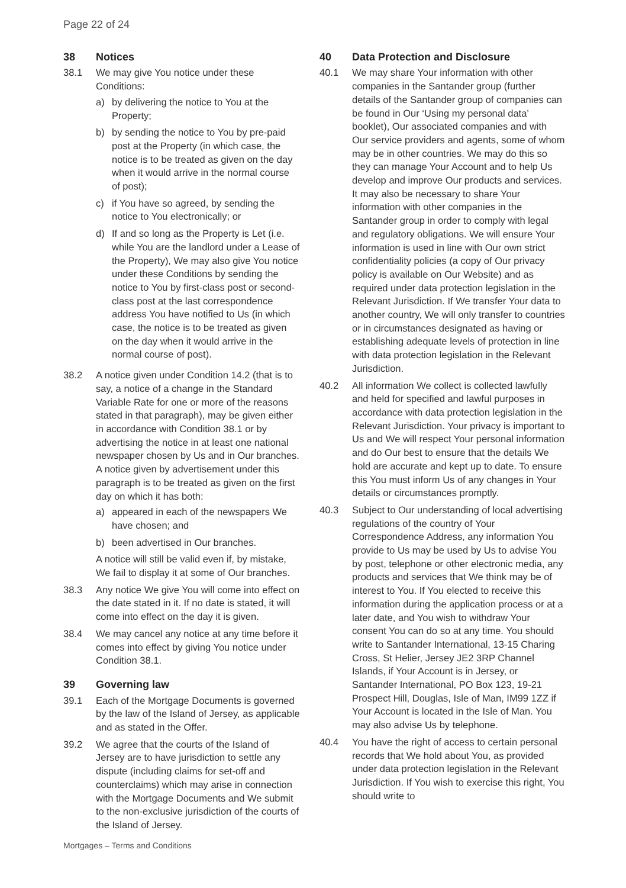Page 22 of 24
38 Notices
38.1 We may give You notice under these Conditions:
a) by delivering the notice to You at the Property;
b) by sending the notice to You by pre-paid post at the Property (in which case, the notice is to be treated as given on the day when it would arrive in the normal course of post);
c) if You have so agreed, by sending the notice to You electronically; or
d) If and so long as the Property is Let (i.e. while You are the landlord under a Lease of the Property), We may also give You notice under these Conditions by sending the notice to You by first-class post or second-class post at the last correspondence address You have notified to Us (in which case, the notice is to be treated as given on the day when it would arrive in the normal course of post).
38.2 A notice given under Condition 14.2 (that is to say, a notice of a change in the Standard Variable Rate for one or more of the reasons stated in that paragraph), may be given either in accordance with Condition 38.1 or by advertising the notice in at least one national newspaper chosen by Us and in Our branches. A notice given by advertisement under this paragraph is to be treated as given on the first day on which it has both:
a) appeared in each of the newspapers We have chosen; and
b) been advertised in Our branches.
A notice will still be valid even if, by mistake, We fail to display it at some of Our branches.
38.3 Any notice We give You will come into effect on the date stated in it. If no date is stated, it will come into effect on the day it is given.
38.4 We may cancel any notice at any time before it comes into effect by giving You notice under Condition 38.1.
39 Governing law
39.1 Each of the Mortgage Documents is governed by the law of the Island of Jersey, as applicable and as stated in the Offer.
39.2 We agree that the courts of the Island of Jersey are to have jurisdiction to settle any dispute (including claims for set-off and counterclaims) which may arise in connection with the Mortgage Documents and We submit to the non-exclusive jurisdiction of the courts of the Island of Jersey.
40 Data Protection and Disclosure
40.1 We may share Your information with other companies in the Santander group (further details of the Santander group of companies can be found in Our ‘Using my personal data’ booklet), Our associated companies and with Our service providers and agents, some of whom may be in other countries. We may do this so they can manage Your Account and to help Us develop and improve Our products and services. It may also be necessary to share Your information with other companies in the Santander group in order to comply with legal and regulatory obligations. We will ensure Your information is used in line with Our own strict confidentiality policies (a copy of Our privacy policy is available on Our Website) and as required under data protection legislation in the Relevant Jurisdiction. If We transfer Your data to another country, We will only transfer to countries or in circumstances designated as having or establishing adequate levels of protection in line with data protection legislation in the Relevant Jurisdiction.
40.2 All information We collect is collected lawfully and held for specified and lawful purposes in accordance with data protection legislation in the Relevant Jurisdiction. Your privacy is important to Us and We will respect Your personal information and do Our best to ensure that the details We hold are accurate and kept up to date. To ensure this You must inform Us of any changes in Your details or circumstances promptly.
40.3 Subject to Our understanding of local advertising regulations of the country of Your Correspondence Address, any information You provide to Us may be used by Us to advise You by post, telephone or other electronic media, any products and services that We think may be of interest to You. If You elected to receive this information during the application process or at a later date, and You wish to withdraw Your consent You can do so at any time. You should write to Santander International, 13-15 Charing Cross, St Helier, Jersey JE2 3RP Channel Islands, if Your Account is in Jersey, or Santander International, PO Box 123, 19-21 Prospect Hill, Douglas, Isle of Man, IM99 1ZZ if Your Account is located in the Isle of Man. You may also advise Us by telephone.
40.4 You have the right of access to certain personal records that We hold about You, as provided under data protection legislation in the Relevant Jurisdiction. If You wish to exercise this right, You should write to
Mortgages – Terms and Conditions